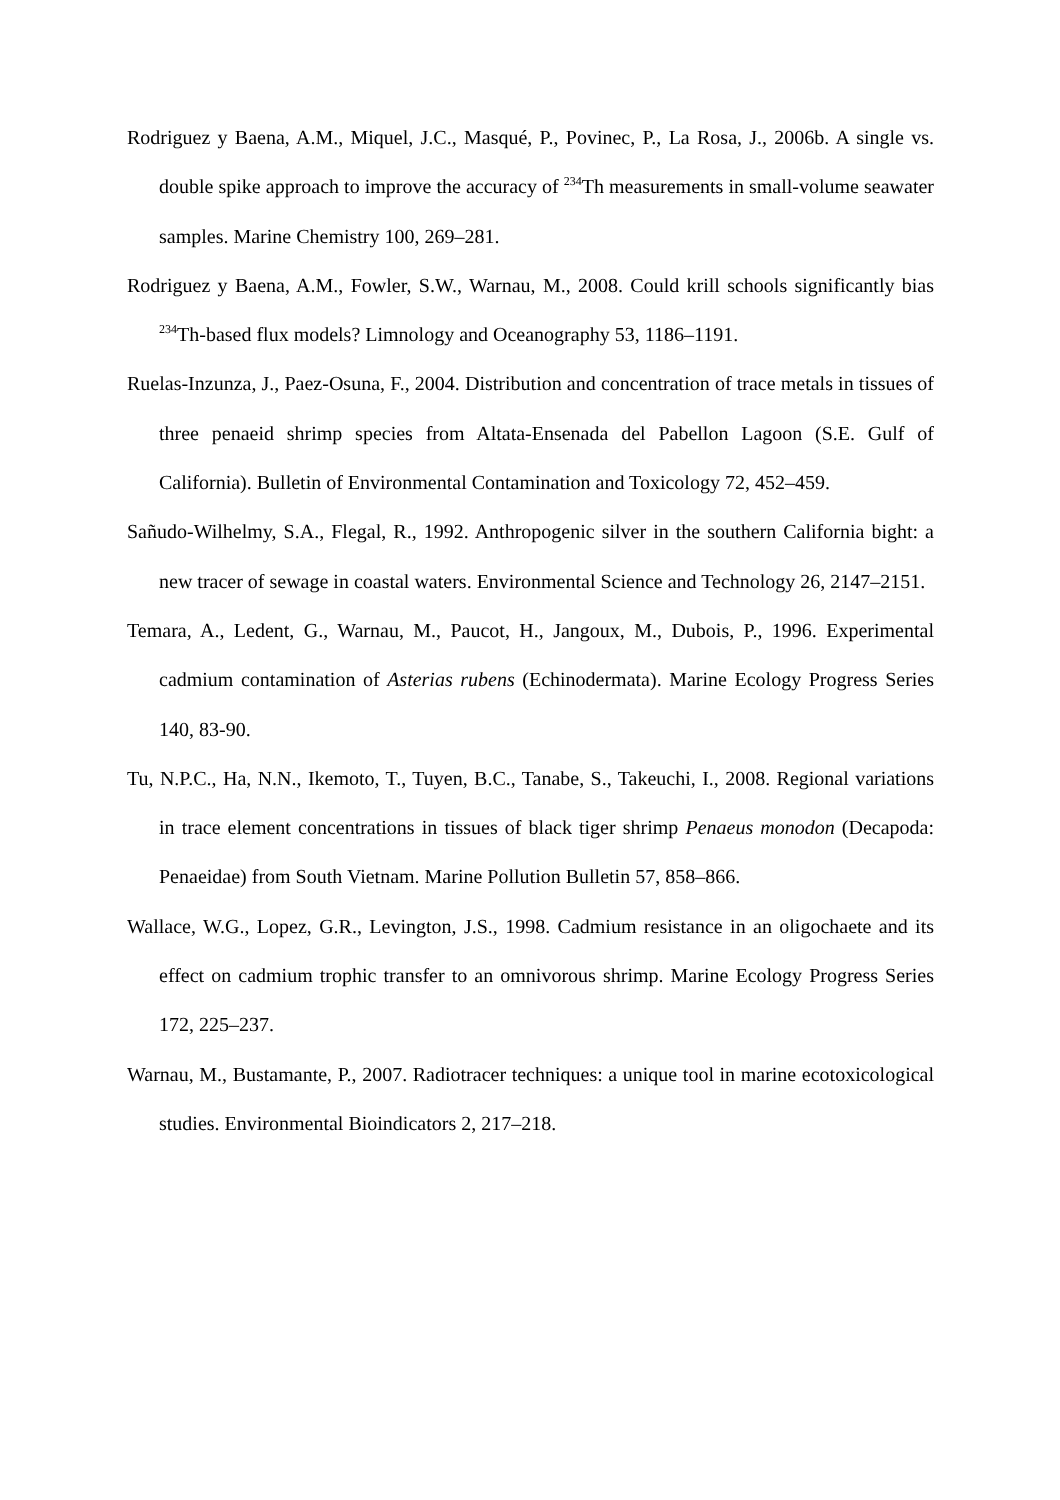Rodriguez y Baena, A.M., Miquel, J.C., Masqué, P., Povinec, P., La Rosa, J., 2006b. A single vs. double spike approach to improve the accuracy of <sup>234</sup>Th measurements in small-volume seawater samples. Marine Chemistry 100, 269–281.
Rodriguez y Baena, A.M., Fowler, S.W., Warnau, M., 2008. Could krill schools significantly bias <sup>234</sup>Th-based flux models? Limnology and Oceanography 53, 1186–1191.
Ruelas-Inzunza, J., Paez-Osuna, F., 2004. Distribution and concentration of trace metals in tissues of three penaeid shrimp species from Altata-Ensenada del Pabellon Lagoon (S.E. Gulf of California). Bulletin of Environmental Contamination and Toxicology 72, 452–459.
Sañudo-Wilhelmy, S.A., Flegal, R., 1992. Anthropogenic silver in the southern California bight: a new tracer of sewage in coastal waters. Environmental Science and Technology 26, 2147–2151.
Temara, A., Ledent, G., Warnau, M., Paucot, H., Jangoux, M., Dubois, P., 1996. Experimental cadmium contamination of Asterias rubens (Echinodermata). Marine Ecology Progress Series 140, 83-90.
Tu, N.P.C., Ha, N.N., Ikemoto, T., Tuyen, B.C., Tanabe, S., Takeuchi, I., 2008. Regional variations in trace element concentrations in tissues of black tiger shrimp Penaeus monodon (Decapoda: Penaeidae) from South Vietnam. Marine Pollution Bulletin 57, 858–866.
Wallace, W.G., Lopez, G.R., Levington, J.S., 1998. Cadmium resistance in an oligochaete and its effect on cadmium trophic transfer to an omnivorous shrimp. Marine Ecology Progress Series 172, 225–237.
Warnau, M., Bustamante, P., 2007. Radiotracer techniques: a unique tool in marine ecotoxicological studies. Environmental Bioindicators 2, 217–218.